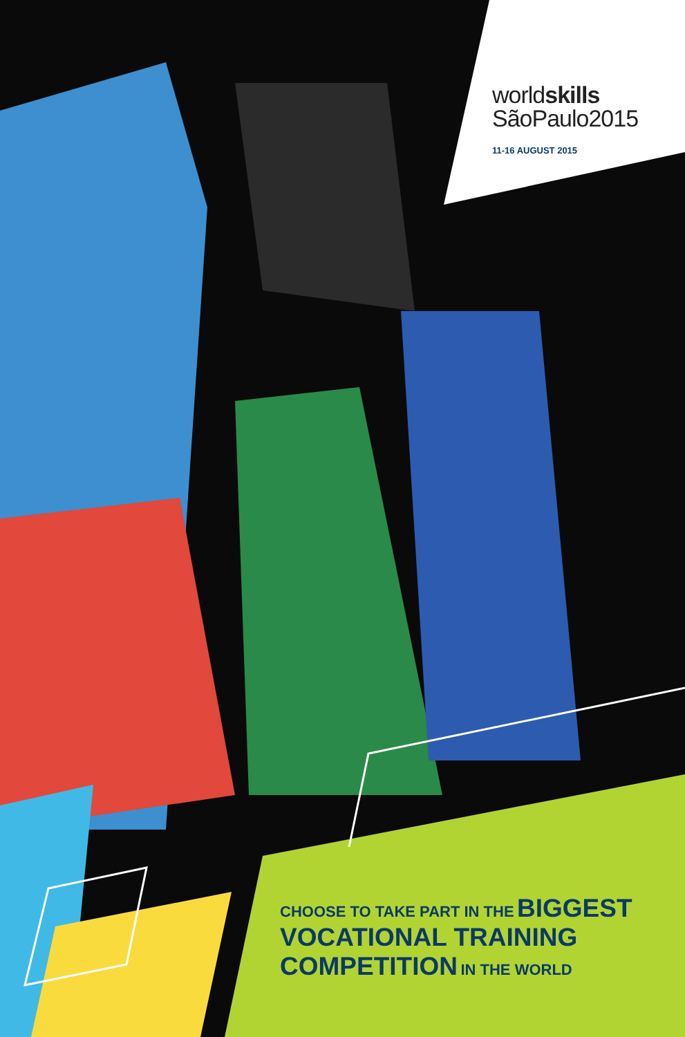worldskills
SãoPaulo2015
11-16 AUGUST 2015
CHOOSE TO TAKE PART IN THE BIGGEST
VOCATIONAL TRAINING
COMPETITION IN THE WORLD